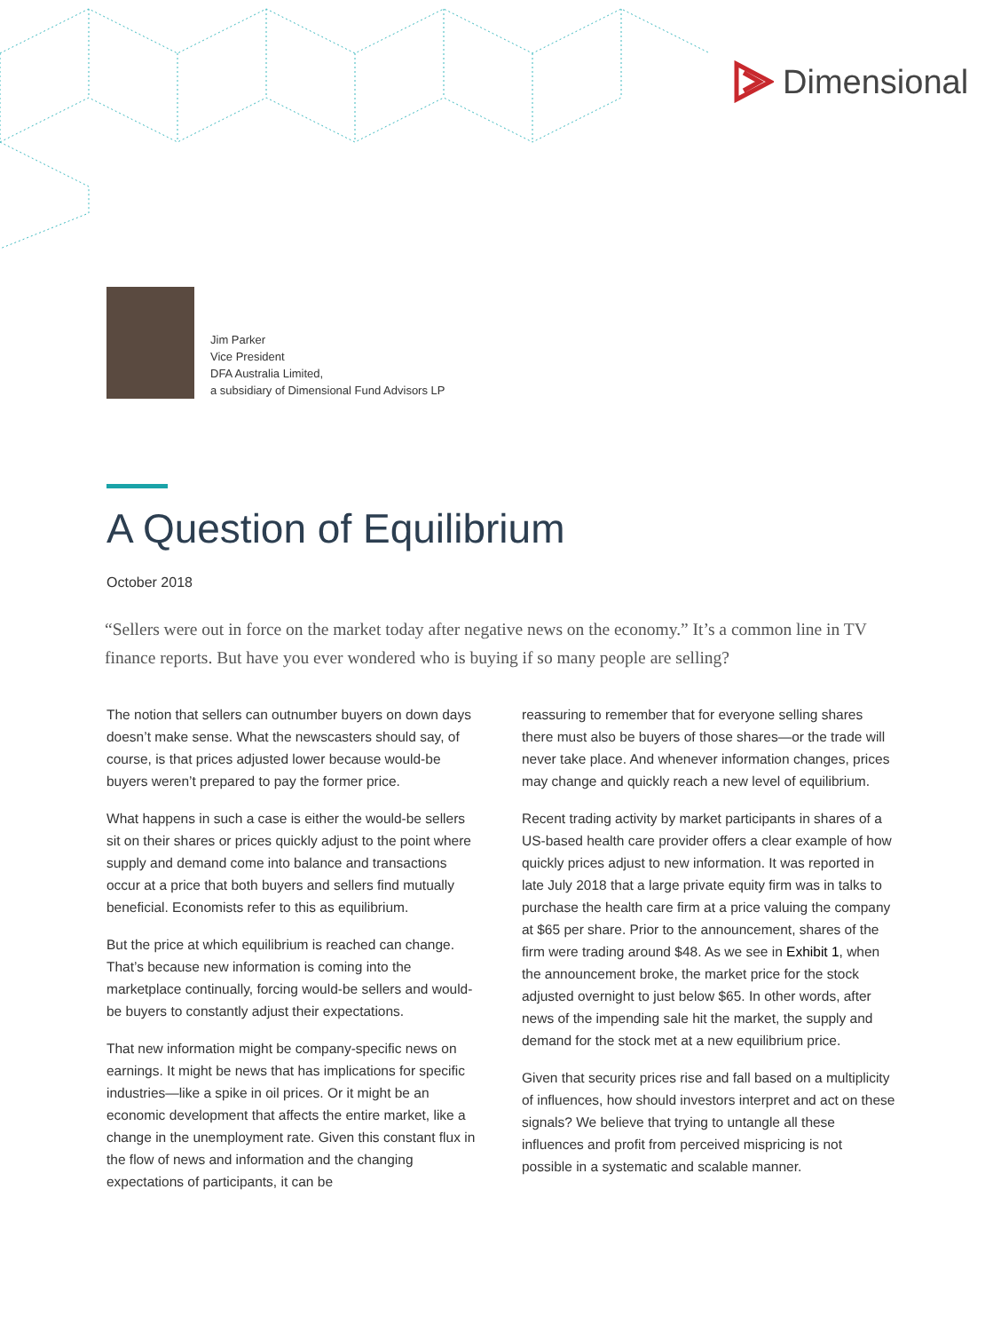Dimensional
Jim Parker
Vice President
DFA Australia Limited,
a subsidiary of Dimensional Fund Advisors LP
A Question of Equilibrium
October 2018
“Sellers were out in force on the market today after negative news on the economy.” It’s a common line in TV finance reports. But have you ever wondered who is buying if so many people are selling?
The notion that sellers can outnumber buyers on down days doesn’t make sense. What the newscasters should say, of course, is that prices adjusted lower because would-be buyers weren’t prepared to pay the former price.
What happens in such a case is either the would-be sellers sit on their shares or prices quickly adjust to the point where supply and demand come into balance and transactions occur at a price that both buyers and sellers find mutually beneficial. Economists refer to this as equilibrium.
But the price at which equilibrium is reached can change. That’s because new information is coming into the marketplace continually, forcing would-be sellers and would-be buyers to constantly adjust their expectations.
That new information might be company-specific news on earnings. It might be news that has implications for specific industries—like a spike in oil prices. Or it might be an economic development that affects the entire market, like a change in the unemployment rate. Given this constant flux in the flow of news and information and the changing expectations of participants, it can be
reassuring to remember that for everyone selling shares there must also be buyers of those shares—or the trade will never take place. And whenever information changes, prices may change and quickly reach a new level of equilibrium.
Recent trading activity by market participants in shares of a US-based health care provider offers a clear example of how quickly prices adjust to new information. It was reported in late July 2018 that a large private equity firm was in talks to purchase the health care firm at a price valuing the company at $65 per share. Prior to the announcement, shares of the firm were trading around $48. As we see in Exhibit 1, when the announcement broke, the market price for the stock adjusted overnight to just below $65. In other words, after news of the impending sale hit the market, the supply and demand for the stock met at a new equilibrium price.
Given that security prices rise and fall based on a multiplicity of influences, how should investors interpret and act on these signals? We believe that trying to untangle all these influences and profit from perceived mispricing is not possible in a systematic and scalable manner.